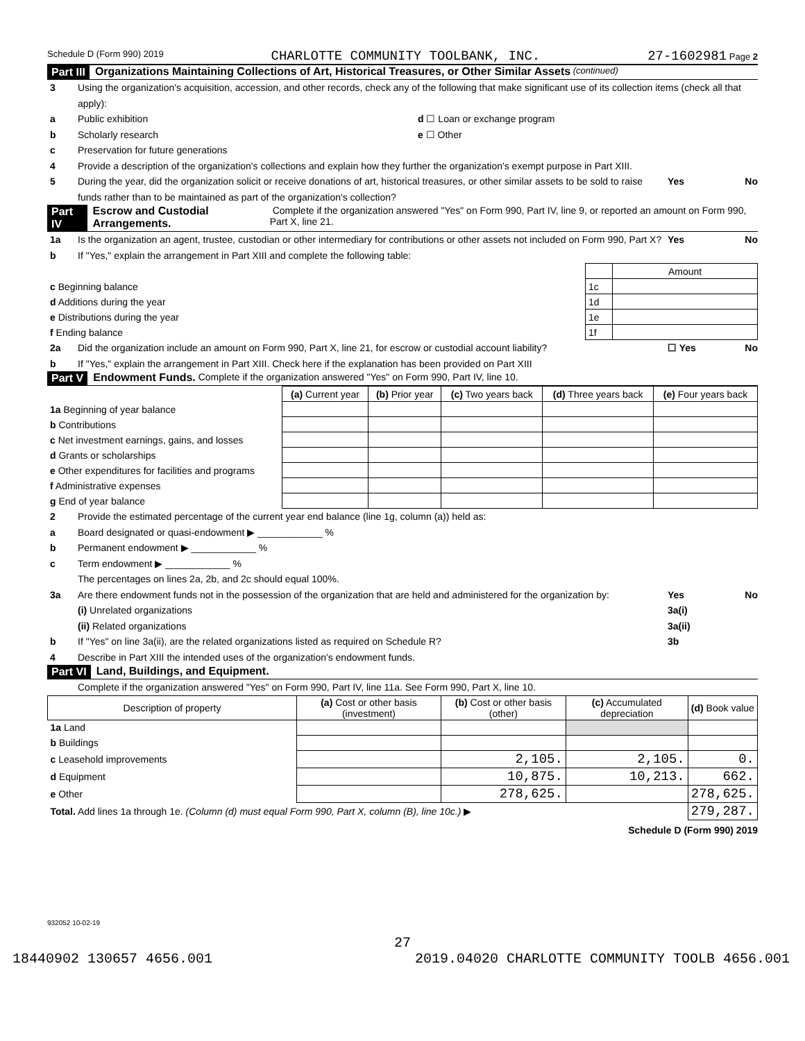Schedule D (Form 990) 2019 CHARLOTTE COMMUNITY TOOLBANK, INC. 27-1602981 Page 2
Part III Organizations Maintaining Collections of Art, Historical Treasures, or Other Similar Assets (continued)
3 Using the organization's acquisition, accession, and other records, check any of the following that make significant use of its collection items (check all that apply):
a Public exhibition d ☐ Loan or exchange program
b Scholarly research e ☐ Other
c Preservation for future generations
4 Provide a description of the organization's collections and explain how they further the organization's exempt purpose in Part XIII.
5 During the year, did the organization solicit or receive donations of art, historical treasures, or other similar assets to be sold to raise funds rather than to be maintained as part of the organization's collection? Yes No
Part IV Escrow and Custodial Arrangements. Complete if the organization answered "Yes" on Form 990, Part IV, line 9, or reported an amount on Form 990, Part X, line 21.
1a Is the organization an agent, trustee, custodian or other intermediary for contributions or other assets not included on Form 990, Part X? Yes No
b If "Yes," explain the arrangement in Part XIII and complete the following table:
| | | Amount |
| c Beginning balance | 1c | |
| d Additions during the year | 1d | |
| e Distributions during the year | 1e | |
| f Ending balance | 1f | |
2a Did the organization include an amount on Form 990, Part X, line 21, for escrow or custodial account liability? ☐ Yes No
b If "Yes," explain the arrangement in Part XIII. Check here if the explanation has been provided on Part XIII
Part V Endowment Funds. Complete if the organization answered "Yes" on Form 990, Part IV, line 10.
| | (a) Current year | (b) Prior year | (c) Two years back | (d) Three years back | (e) Four years back |
| 1a Beginning of year balance | | | | | |
| b Contributions | | | | | |
| c Net investment earnings, gains, and losses | | | | | |
| d Grants or scholarships | | | | | |
| e Other expenditures for facilities and programs | | | | | |
| f Administrative expenses | | | | | |
| g End of year balance | | | | | |
2 Provide the estimated percentage of the current year end balance (line 1g, column (a)) held as:
a Board designated or quasi-endowment ▶ ____________ %
b Permanent endowment ▶ ____________ %
c Term endowment ▶ ____________ %
The percentages on lines 2a, 2b, and 2c should equal 100%.
3a Are there endowment funds not in the possession of the organization that are held and administered for the organization by: Yes No
(i) Unrelated organizations 3a(i)
(ii) Related organizations 3a(ii)
b If "Yes" on line 3a(ii), are the related organizations listed as required on Schedule R? 3b
4 Describe in Part XIII the intended uses of the organization's endowment funds.
Part VI Land, Buildings, and Equipment.
Complete if the organization answered "Yes" on Form 990, Part IV, line 11a. See Form 990, Part X, line 10.
| Description of property | (a) Cost or other basis (investment) | (b) Cost or other basis (other) | (c) Accumulated depreciation | (d) Book value |
| --- | --- | --- | --- | --- |
| 1a Land | | | | |
| b Buildings | | | | |
| c Leasehold improvements | | 2,105. | 2,105. | 0. |
| d Equipment | | 10,875. | 10,213. | 662. |
| e Other | | 278,625. | | 278,625. |
| Total. Add lines 1a through 1e. (Column (d) must equal Form 990, Part X, column (B), line 10c.) ▶ | | | | 279,287. |
Schedule D (Form 990) 2019
932052 10-02-19
27
18440902 130657 4656.001 2019.04020 CHARLOTTE COMMUNITY TOOLB 4656.001